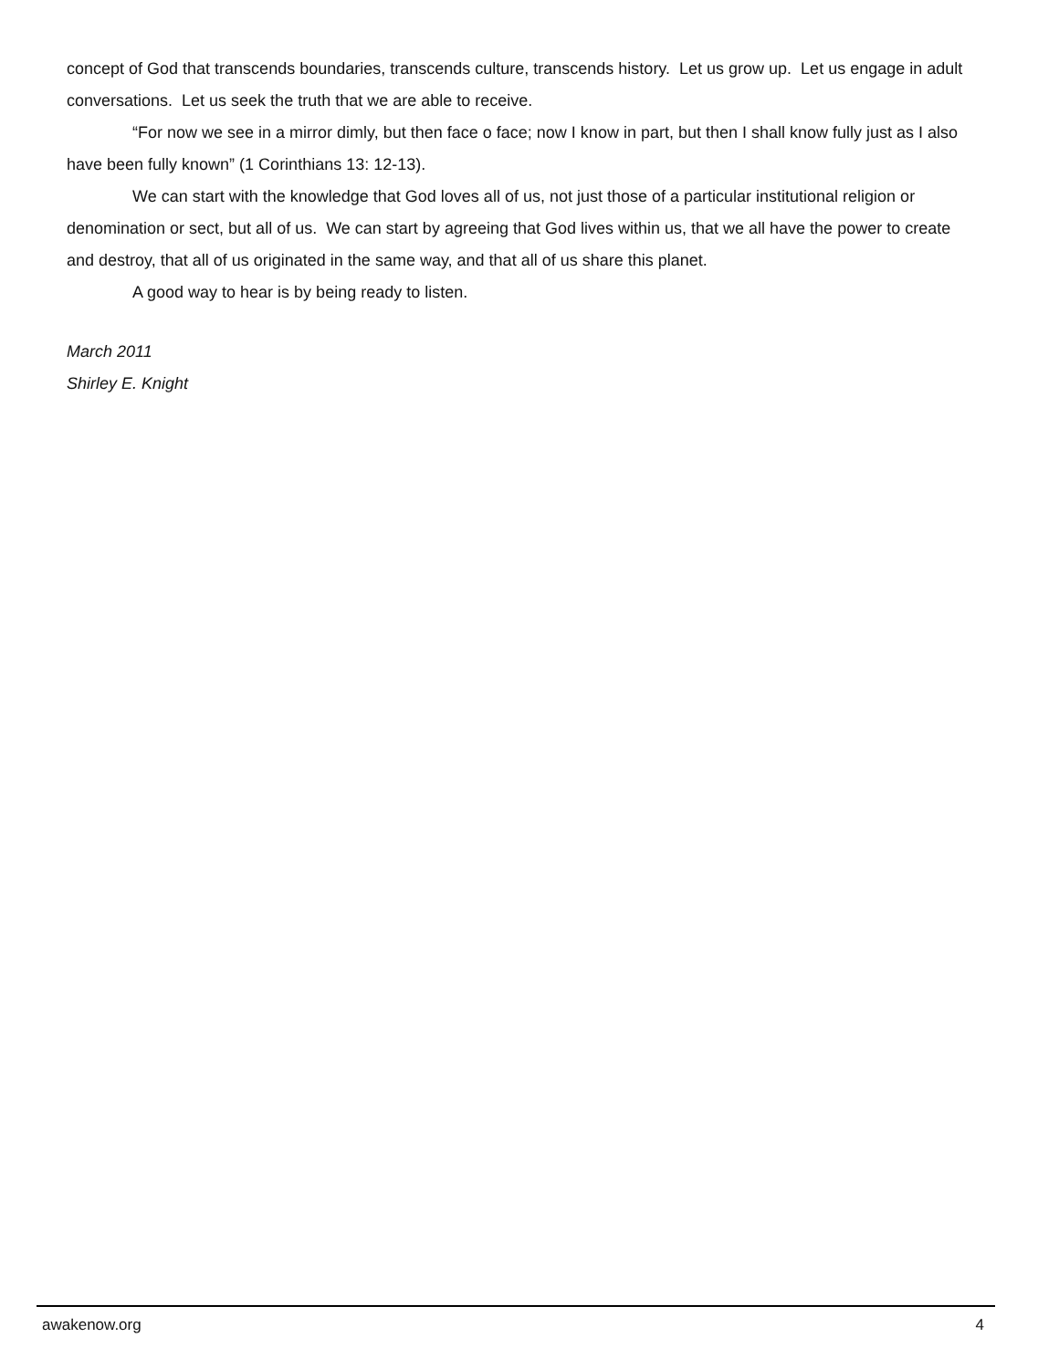concept of God that transcends boundaries, transcends culture, transcends history. Let us grow up. Let us engage in adult conversations. Let us seek the truth that we are able to receive.
“For now we see in a mirror dimly, but then face o face; now I know in part, but then I shall know fully just as I also have been fully known” (1 Corinthians 13: 12-13).
We can start with the knowledge that God loves all of us, not just those of a particular institutional religion or denomination or sect, but all of us. We can start by agreeing that God lives within us, that we all have the power to create and destroy, that all of us originated in the same way, and that all of us share this planet.
A good way to hear is by being ready to listen.
March 2011
Shirley E. Knight
awakenow.org 4